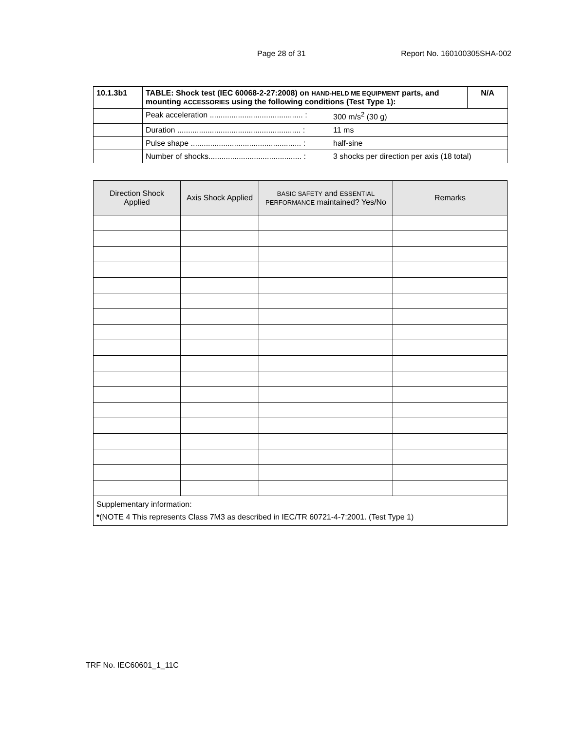Page 28 of 31 Report No. 160100305SHA-002
| 10.1.3b1 | TABLE: Shock test (IEC 60068-2-27:2008) on HAND-HELD ME EQUIPMENT parts, and mounting ACCESSORIES using the following conditions (Test Type 1): | | N/A |
| | Peak acceleration ........................................... : | 300 m/s<sup>2</sup> (30 g) | |
| | Duration ......................................................... : | 11 ms | |
| | Pulse shape ................................................... : | half-sine | |
| | Number of shocks........................................... : | 3 shocks per direction per axis (18 total) | |
| Direction Shock Applied | Axis Shock Applied | BASIC SAFETY and ESSENTIAL PERFORMANCE maintained? Yes/No | Remarks |
| --- | --- | --- | --- |
| Supplementary information: * (NOTE 4 This represents Class 7M3 as described in IEC/TR 60721-4-7:2001. (Test Type 1) | | | |
TRF No. IEC60601_1_11C